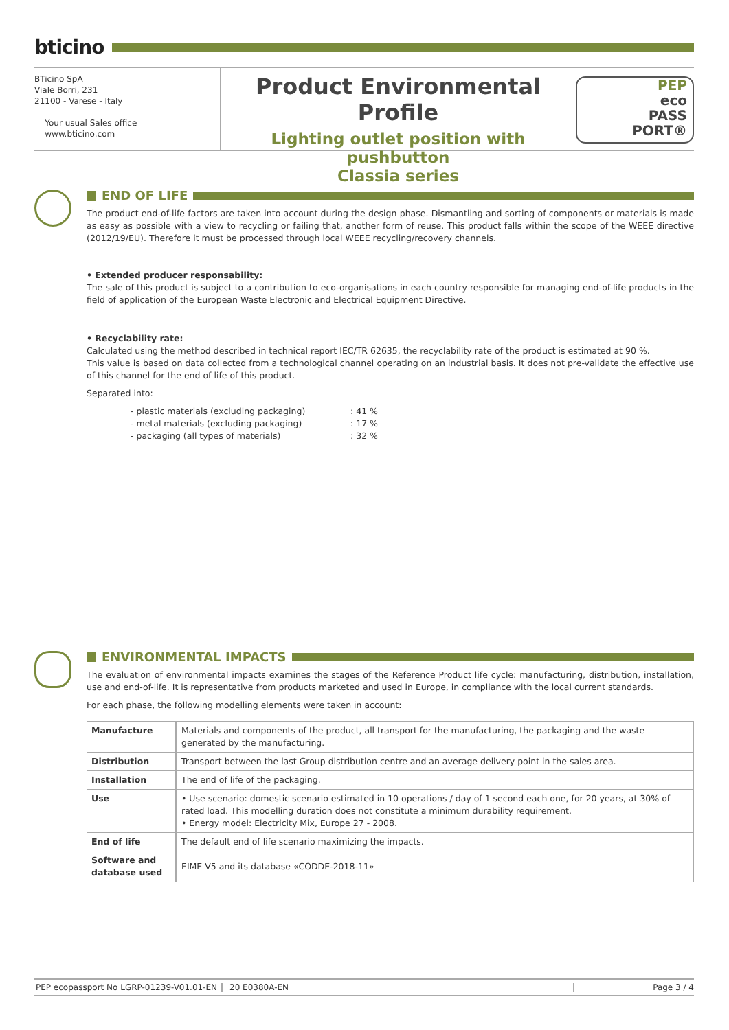bticino
BTicino SpA
Viale Borri, 231
21100 - Varese - Italy
Your usual Sales office
www.bticino.com
Product Environmental Profile
Lighting outlet position with pushbutton
Classia series
PEP
eco
PASS
PORT®
END OF LIFE
The product end-of-life factors are taken into account during the design phase. Dismantling and sorting of components or materials is made as easy as possible with a view to recycling or failing that, another form of reuse. This product falls within the scope of the WEEE directive (2012/19/EU). Therefore it must be processed through local WEEE recycling/recovery channels.
• Extended producer responsability:
The sale of this product is subject to a contribution to eco-organisations in each country responsible for managing end-of-life products in the field of application of the European Waste Electronic and Electrical Equipment Directive.
• Recyclability rate:
Calculated using the method described in technical report IEC/TR 62635, the recyclability rate of the product is estimated at 90 %.
This value is based on data collected from a technological channel operating on an industrial basis. It does not pre-validate the effective use of this channel for the end of life of this product.
Separated into:
- plastic materials (excluding packaging): 41 %
- metal materials (excluding packaging): 17 %
- packaging (all types of materials): 32 %
ENVIRONMENTAL IMPACTS
The evaluation of environmental impacts examines the stages of the Reference Product life cycle: manufacturing, distribution, installation, use and end-of-life. It is representative from products marketed and used in Europe, in compliance with the local current standards.
For each phase, the following modelling elements were taken in account:
| Manufacture | Materials and components of the product, all transport for the manufacturing, the packaging and the waste generated by the manufacturing. |
| Distribution | Transport between the last Group distribution centre and an average delivery point in the sales area. |
| Installation | The end of life of the packaging. |
| Use | • Use scenario: domestic scenario estimated in 10 operations / day of 1 second each one, for 20 years, at 30% of rated load. This modelling duration does not constitute a minimum durability requirement. • Energy model: Electricity Mix, Europe 27 - 2008. |
| End of life | The default end of life scenario maximizing the impacts. |
| Software and database used | EIME V5 and its database «CODDE-2018-11» |
PEP ecopassport No LGRP-01239-V01.01-EN 20 E0380A-EN Page 3 / 4